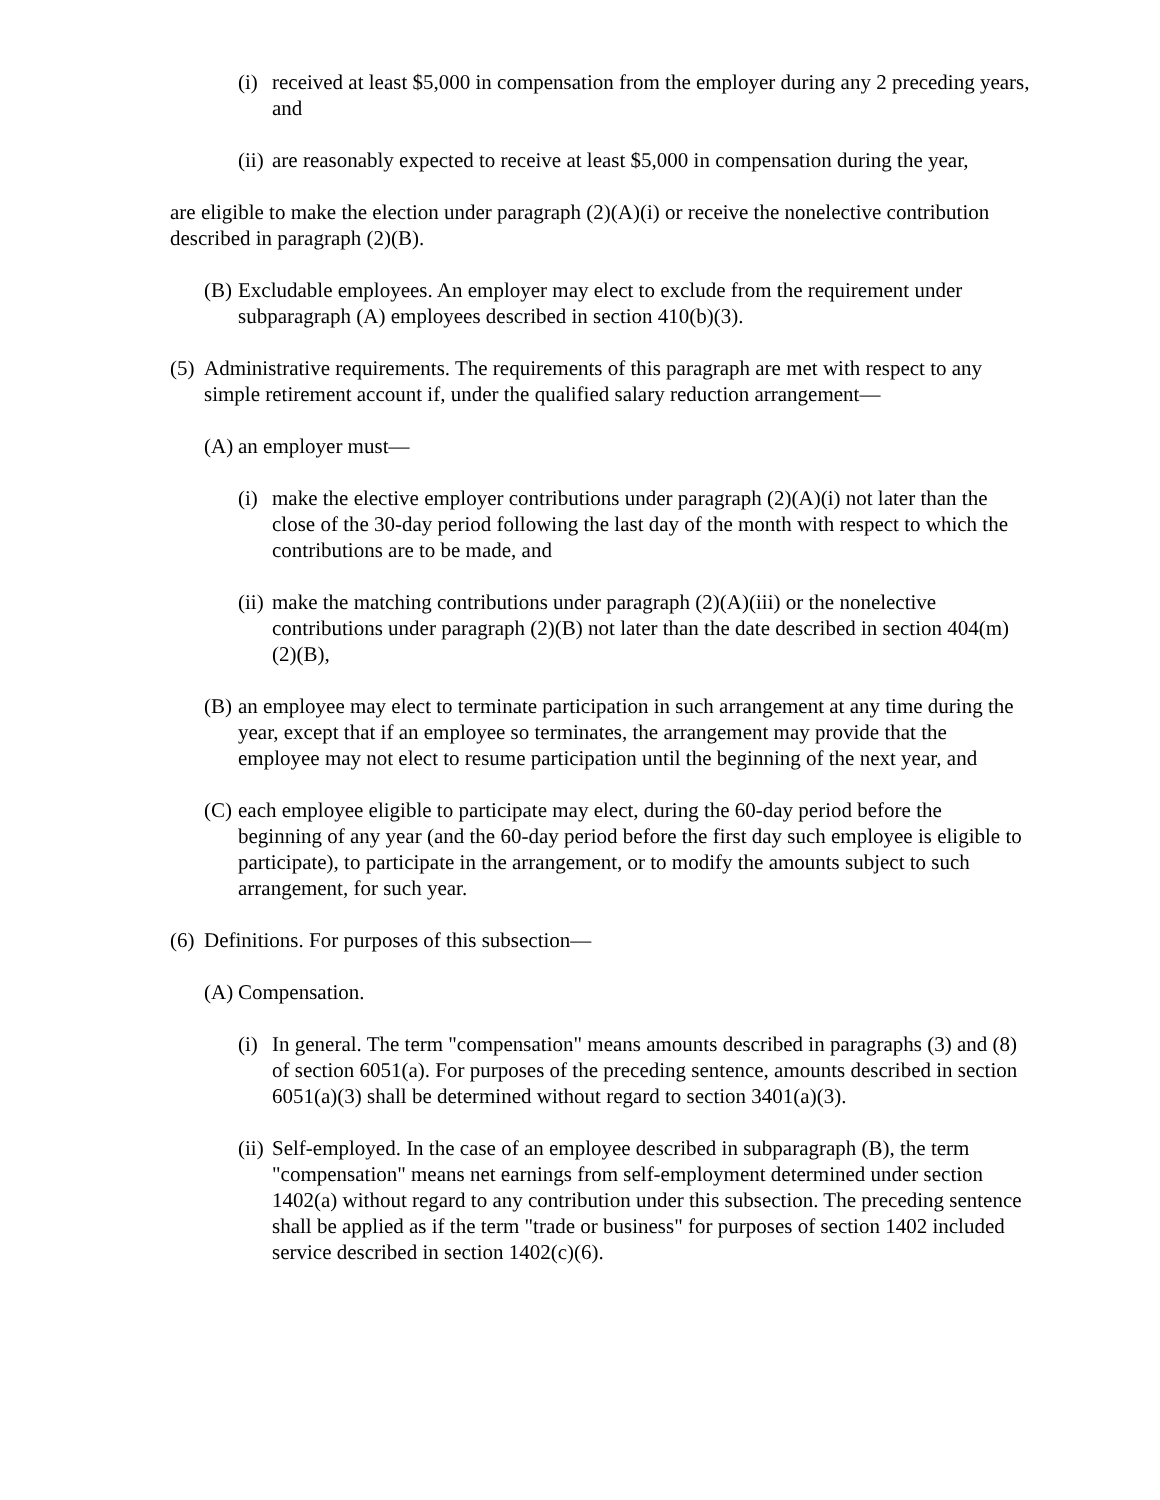(i) received at least $5,000 in compensation from the employer during any 2 preceding years, and
(ii) are reasonably expected to receive at least $5,000 in compensation during the year,
are eligible to make the election under paragraph (2)(A)(i) or receive the nonelective contribution described in paragraph (2)(B).
(B) Excludable employees. An employer may elect to exclude from the requirement under subparagraph (A) employees described in section 410(b)(3).
(5) Administrative requirements. The requirements of this paragraph are met with respect to any simple retirement account if, under the qualified salary reduction arrangement—
(A) an employer must—
(i) make the elective employer contributions under paragraph (2)(A)(i) not later than the close of the 30-day period following the last day of the month with respect to which the contributions are to be made, and
(ii) make the matching contributions under paragraph (2)(A)(iii) or the nonelective contributions under paragraph (2)(B) not later than the date described in section 404(m)(2)(B),
(B) an employee may elect to terminate participation in such arrangement at any time during the year, except that if an employee so terminates, the arrangement may provide that the employee may not elect to resume participation until the beginning of the next year, and
(C) each employee eligible to participate may elect, during the 60-day period before the beginning of any year (and the 60-day period before the first day such employee is eligible to participate), to participate in the arrangement, or to modify the amounts subject to such arrangement, for such year.
(6) Definitions. For purposes of this subsection—
(A) Compensation.
(i) In general. The term "compensation" means amounts described in paragraphs (3) and (8) of section 6051(a). For purposes of the preceding sentence, amounts described in section 6051(a)(3) shall be determined without regard to section 3401(a)(3).
(ii) Self-employed. In the case of an employee described in subparagraph (B), the term "compensation" means net earnings from self-employment determined under section 1402(a) without regard to any contribution under this subsection. The preceding sentence shall be applied as if the term "trade or business" for purposes of section 1402 included service described in section 1402(c)(6).